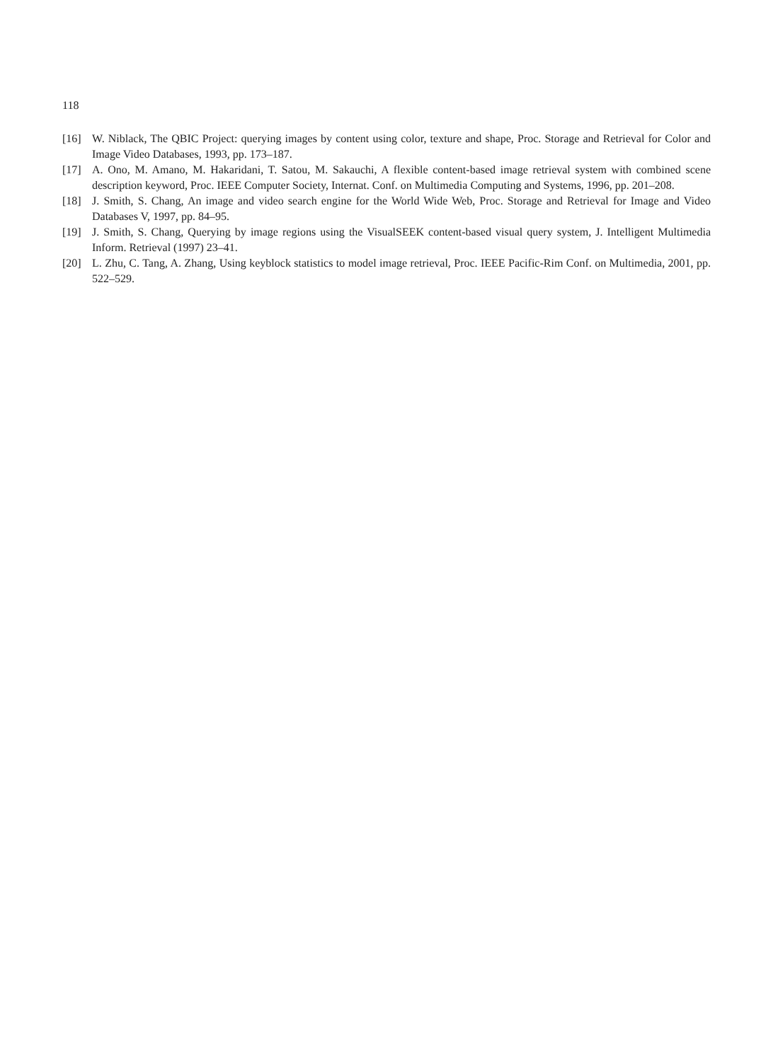118
[16] W. Niblack, The QBIC Project: querying images by content using color, texture and shape, Proc. Storage and Retrieval for Color and Image Video Databases, 1993, pp. 173–187.
[17] A. Ono, M. Amano, M. Hakaridani, T. Satou, M. Sakauchi, A flexible content-based image retrieval system with combined scene description keyword, Proc. IEEE Computer Society, Internat. Conf. on Multimedia Computing and Systems, 1996, pp. 201–208.
[18] J. Smith, S. Chang, An image and video search engine for the World Wide Web, Proc. Storage and Retrieval for Image and Video Databases V, 1997, pp. 84–95.
[19] J. Smith, S. Chang, Querying by image regions using the VisualSEEK content-based visual query system, J. Intelligent Multimedia Inform. Retrieval (1997) 23–41.
[20] L. Zhu, C. Tang, A. Zhang, Using keyblock statistics to model image retrieval, Proc. IEEE Pacific-Rim Conf. on Multimedia, 2001, pp. 522–529.